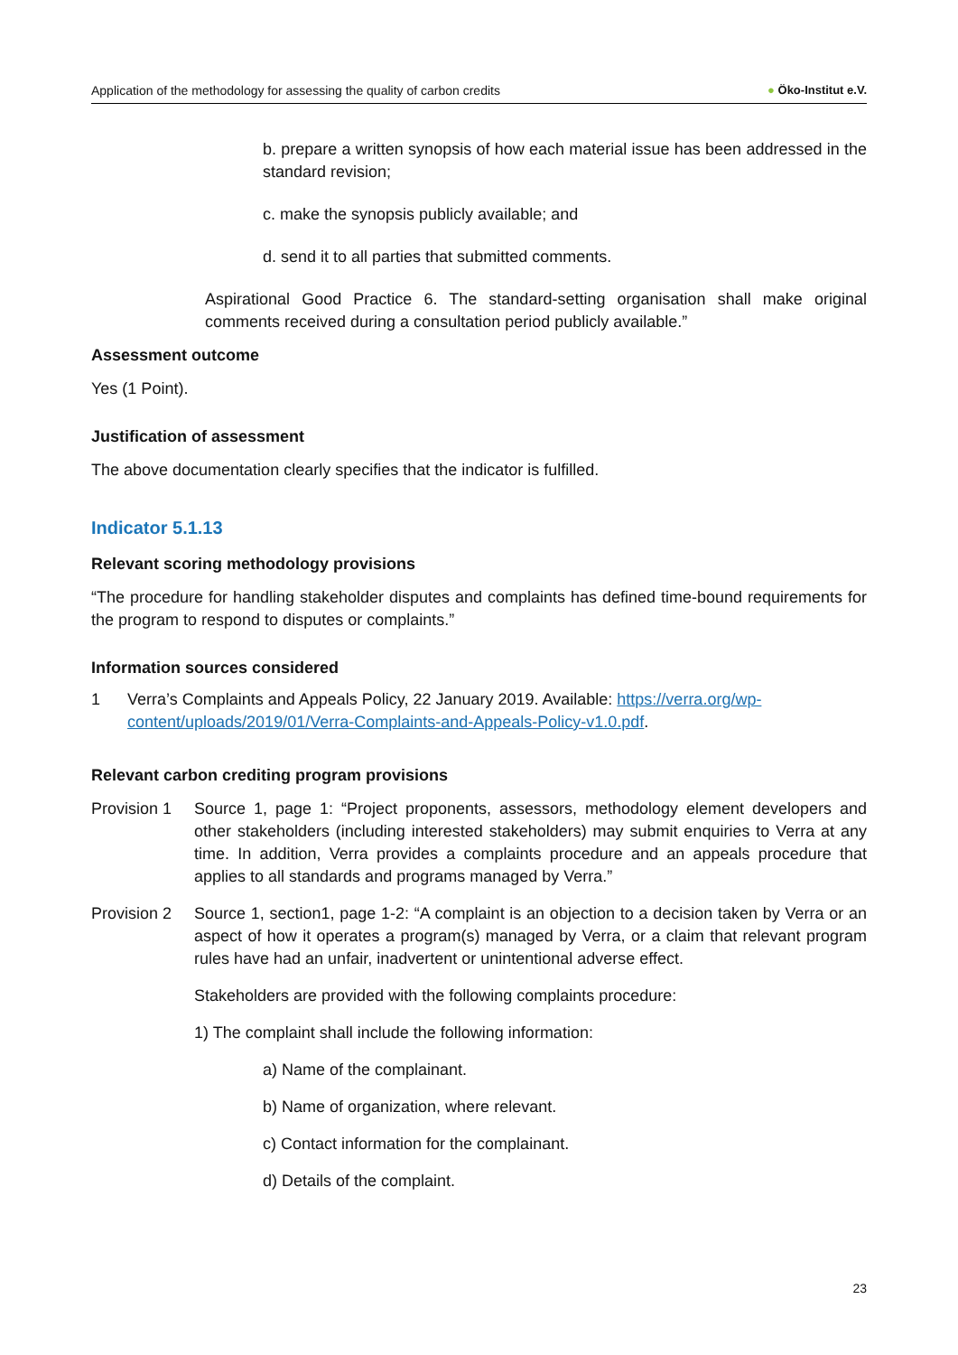Application of the methodology for assessing the quality of carbon credits ● Öko-Institut e.V.
b. prepare a written synopsis of how each material issue has been addressed in the standard revision;
c. make the synopsis publicly available; and
d. send it to all parties that submitted comments.
Aspirational Good Practice 6. The standard-setting organisation shall make original comments received during a consultation period publicly available.”
Assessment outcome
Yes (1 Point).
Justification of assessment
The above documentation clearly specifies that the indicator is fulfilled.
Indicator 5.1.13
Relevant scoring methodology provisions
“The procedure for handling stakeholder disputes and complaints has defined time-bound requirements for the program to respond to disputes or complaints.”
Information sources considered
1 Verra’s Complaints and Appeals Policy, 22 January 2019. Available: https://verra.org/wp-content/uploads/2019/01/Verra-Complaints-and-Appeals-Policy-v1.0.pdf.
Relevant carbon crediting program provisions
Provision 1 Source 1, page 1: “Project proponents, assessors, methodology element developers and other stakeholders (including interested stakeholders) may submit enquiries to Verra at any time. In addition, Verra provides a complaints procedure and an appeals procedure that applies to all standards and programs managed by Verra.”
Provision 2 Source 1, section1, page 1-2: “A complaint is an objection to a decision taken by Verra or an aspect of how it operates a program(s) managed by Verra, or a claim that relevant program rules have had an unfair, inadvertent or unintentional adverse effect.
Stakeholders are provided with the following complaints procedure:
1) The complaint shall include the following information:
a) Name of the complainant.
b) Name of organization, where relevant.
c) Contact information for the complainant.
d) Details of the complaint.
23